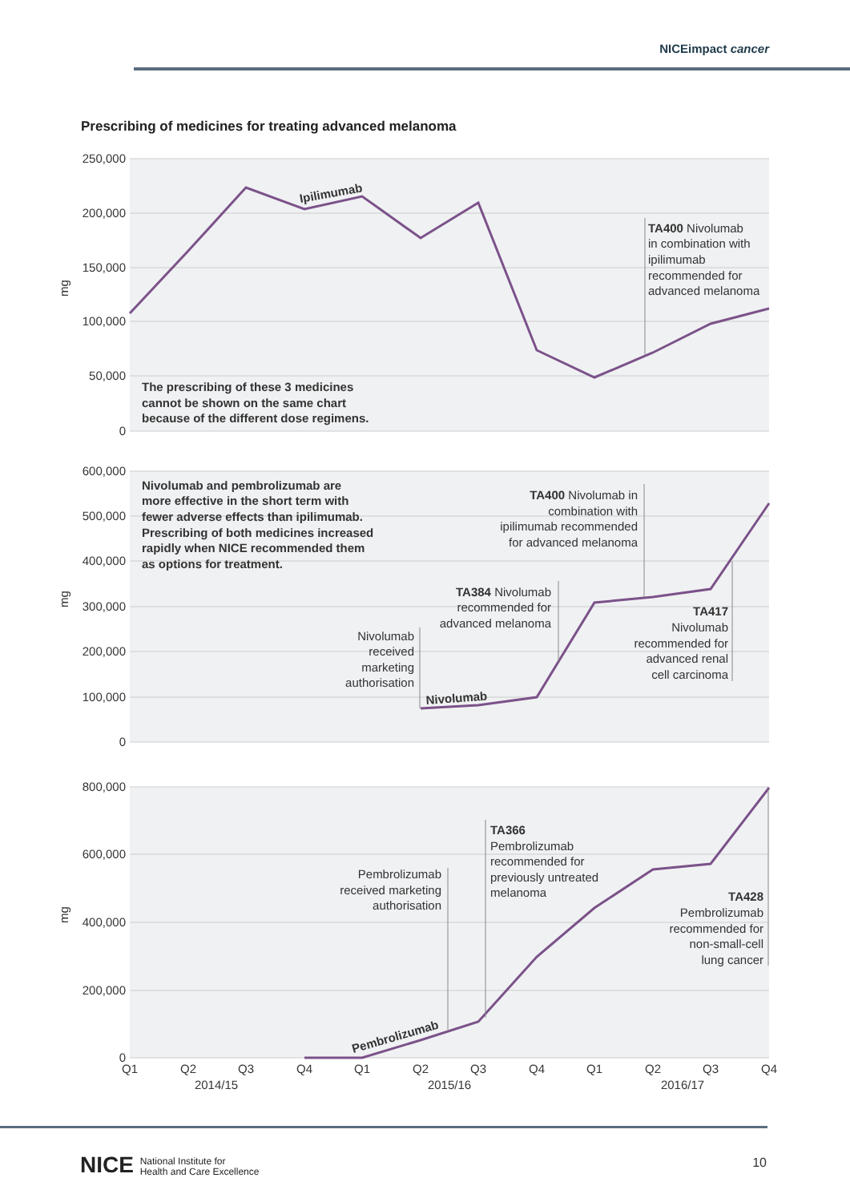NICEimpact cancer
Prescribing of medicines for treating advanced melanoma
250,000
200,000
150,000
100,000
50,000
0
600,000
500,000
400,000
300,000
200,000
100,000
0
800,000
600,000
400,000
200,000
0
mg
mg
mg
Ipilimumab
Nivolumab
Pembrolizumab
TA400 Nivolumab
in combination with
ipilimumab
recommended for
advanced melanoma
The prescribing of these 3 medicines
cannot be shown on the same chart
because of the different dose regimens.
Nivolumab and pembrolizumab are
more effective in the short term with
fewer adverse effects than ipilimumab.
Prescribing of both medicines increased
rapidly when NICE recommended them
as options for treatment.
TA400 Nivolumab in
combination with
ipilimumab recommended
for advanced melanoma
TA384 Nivolumab
recommended for
advanced melanoma
Nivolumab
received
marketing
authorisation
TA417
Nivolumab
recommended for
advanced renal
cell carcinoma
Pembrolizumab
received marketing
authorisation
TA428
Pembrolizumab
recommended for
non-small-cell
lung cancer
TA366
Pembrolizumab
recommended for
previously untreated
melanoma
Q1
Q2
Q3
Q4
Q1
Q2
Q3
Q4
Q1
Q2
Q3
Q4
2014/15
2015/16
2016/17
NICE National Institute for
Health and Care Excellence
10